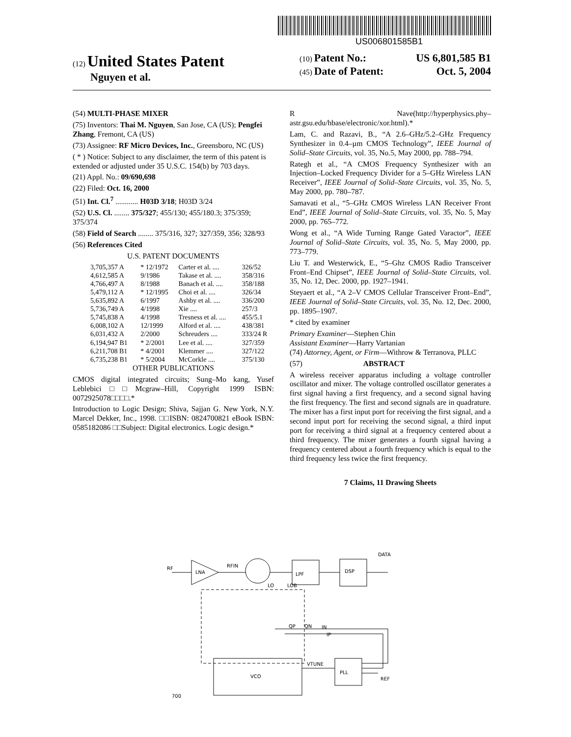US006801585B1
(12) United States Patent
Nguyen et al.
(10) Patent No.: US 6,801,585 B1
(45) Date of Patent: Oct. 5, 2004
(54) MULTI-PHASE MIXER
(75) Inventors: Thai M. Nguyen, San Jose, CA (US); Pengfei Zhang, Fremont, CA (US)
(73) Assignee: RF Micro Devices, Inc., Greensboro, NC (US)
( * ) Notice: Subject to any disclaimer, the term of this patent is extended or adjusted under 35 U.S.C. 154(b) by 703 days.
(21) Appl. No.: 09/690,698
(22) Filed: Oct. 16, 2000
(51) Int. Cl.<sup>7</sup> ............ H03D 3/18; H03D 3/24
(52) U.S. Cl. ........ 375/327; 455/130; 455/180.3; 375/359; 375/374
(58) Field of Search ........ 375/316, 327; 327/359, 356; 328/93
(56) References Cited
U.S. PATENT DOCUMENTS
| 3,705,357 A | * 12/1972 | Carter et al. .... | 326/52 |
| 4,612,585 A | 9/1986 | Takase et al. .... | 358/316 |
| 4,766,497 A | 8/1988 | Banach et al. .... | 358/188 |
| 5,479,112 A | * 12/1995 | Choi et al. .... | 326/34 |
| 5,635,892 A | 6/1997 | Ashby et al. .... | 336/200 |
| 5,736,749 A | 4/1998 | Xie .... | 257/3 |
| 5,745,838 A | 4/1998 | Tresness et al. .... | 455/5.1 |
| 6,008,102 A | 12/1999 | Alford et al. .... | 438/381 |
| 6,031,432 A | 2/2000 | Schreuders .... | 333/24 R |
| 6,194,947 B1 | * 2/2001 | Lee et al. .... | 327/359 |
| 6,211,708 B1 | * 4/2001 | Klemmer .... | 327/122 |
| 6,735,238 B1 | * 5/2004 | McCorkle .... | 375/130 |
OTHER PUBLICATIONS
CMOS digital integrated circuits; Sung–Mo kang, Yusef Leblebici□□Mcgraw–Hill, Copyright 1999 ISBN: 0072925078□□□□.*
Introduction to Logic Design; Shiva, Sajjan G. New York, N.Y. Marcel Dekker, Inc., 1998. □□ISBN: 0824700821 eBook ISBN: 0585182086 □□Subject: Digital electronics. Logic design.*
R Nave(http://hyperphysics.phy–astr.gsu.edu/hbase/electronic/xor.html).*
Lam, C. and Razavi, B., “A 2.6–GHz/5.2–GHz Frequency Synthesizer in 0.4–µm CMOS Technology”, IEEE Journal of Solid–State Circuits, vol. 35, No.5, May 2000, pp. 788–794.
Rategh et al., “A CMOS Frequency Synthesizer with an Injection–Locked Frequency Divider for a 5–GHz Wireless LAN Receiver”, IEEE Journal of Solid–State Circuits, vol. 35, No. 5, May 2000, pp. 780–787.
Samavati et al., “5–GHz CMOS Wireless LAN Receiver Front End”, IEEE Journal of Solid–State Circuits, vol. 35, No. 5, May 2000, pp. 765–772.
Wong et al., “A Wide Turning Range Gated Varactor”, IEEE Journal of Solid–State Circuits, vol. 35, No. 5, May 2000, pp. 773–779.
Liu T. and Westerwick, E., “5–Ghz CMOS Radio Transceiver Front–End Chipset”, IEEE Journal of Solid–State Circuits, vol. 35, No. 12, Dec. 2000, pp. 1927–1941.
Steyaert et al., “A 2–V CMOS Cellular Transceiver Front–End”, IEEE Journal of Solid–State Circuits, vol. 35, No. 12, Dec. 2000, pp. 1895–1907.
* cited by examiner
Primary Examiner—Stephen Chin
Assistant Examiner—Harry Vartanian
(74) Attorney, Agent, or Firm—Withrow & Terranova, PLLC
(57) ABSTRACT
A wireless receiver apparatus including a voltage controller oscillator and mixer. The voltage controlled oscillator generates a first signal having a first frequency, and a second signal having the first frequency. The first and second signals are in quadrature. The mixer has a first input port for receiving the first signal, and a second input port for receiving the second signal, a third input port for receiving a third signal at a frequency centered about a third frequency. The mixer generates a fourth signal having a frequency centered about a fourth frequency which is equal to the third frequency less twice the first frequency.
7 Claims, 11 Drawing Sheets
RF
LNA
RFIN
LPF
DSP
DATA
VCO
PLL
VTUNE
REF
700
LO
LOB
IN
IP
QP
QN